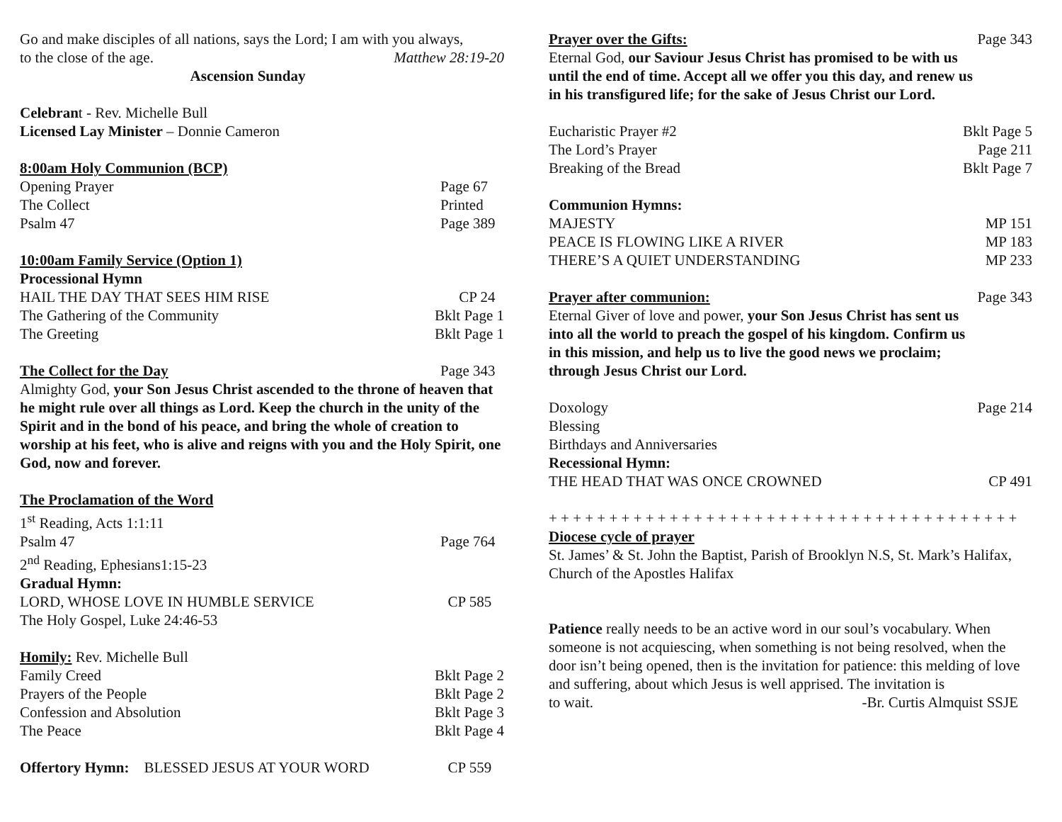Go and make disciples of all nations, says the Lord; I am with you always,
to the close of the age. Matthew 28:19-20
Ascension Sunday
Celebrant - Rev. Michelle Bull
Licensed Lay Minister – Donnie Cameron
8:00am Holy Communion (BCP)
Opening Prayer Page 67
The Collect Printed
Psalm 47 Page 389
10:00am Family Service (Option 1)
Processional Hymn
HAIL THE DAY THAT SEES HIM RISE CP 24
The Gathering of the Community Bklt Page 1
The Greeting Bklt Page 1
The Collect for the Day Page 343
Almighty God, your Son Jesus Christ ascended to the throne of heaven that he might rule over all things as Lord. Keep the church in the unity of the Spirit and in the bond of his peace, and bring the whole of creation to worship at his feet, who is alive and reigns with you and the Holy Spirit, one God, now and forever.
The Proclamation of the Word
1<sup>st</sup> Reading, Acts 1:1:11
Psalm 47 Page 764
2<sup>nd</sup> Reading, Ephesians1:15-23
Gradual Hymn:
LORD, WHOSE LOVE IN HUMBLE SERVICE CP 585
The Holy Gospel, Luke 24:46-53
Homily: Rev. Michelle Bull
Family Creed Bklt Page 2
Prayers of the People Bklt Page 2
Confession and Absolution Bklt Page 3
The Peace Bklt Page 4
Offertory Hymn: BLESSED JESUS AT YOUR WORD CP 559
Prayer over the Gifts: Page 343
Eternal God, our Saviour Jesus Christ has promised to be with us until the end of time. Accept all we offer you this day, and renew us in his transfigured life; for the sake of Jesus Christ our Lord.
Eucharistic Prayer #2 Bklt Page 5
The Lord’s Prayer Page 211
Breaking of the Bread Bklt Page 7
Communion Hymns:
MAJESTY MP 151
PEACE IS FLOWING LIKE A RIVER MP 183
THERE’S A QUIET UNDERSTANDING MP 233
Prayer after communion: Page 343
Eternal Giver of love and power, your Son Jesus Christ has sent us into all the world to preach the gospel of his kingdom. Confirm us in this mission, and help us to live the good news we proclaim; through Jesus Christ our Lord.
Doxology Page 214
Blessing
Birthdays and Anniversaries
Recessional Hymn:
THE HEAD THAT WAS ONCE CROWNED CP 491
+ + + + + + + + + + + + + + + + + + + + + + + + + + + + + + + + + + + + + + +
Diocese cycle of prayer
St. James’ & St. John the Baptist, Parish of Brooklyn N.S, St. Mark’s Halifax, Church of the Apostles Halifax
Patience really needs to be an active word in our soul’s vocabulary. When someone is not acquiescing, when something is not being resolved, when the door isn’t being opened, then is the invitation for patience: this melding of love and suffering, about which Jesus is well apprised. The invitation is
to wait. -Br. Curtis Almquist SSJE